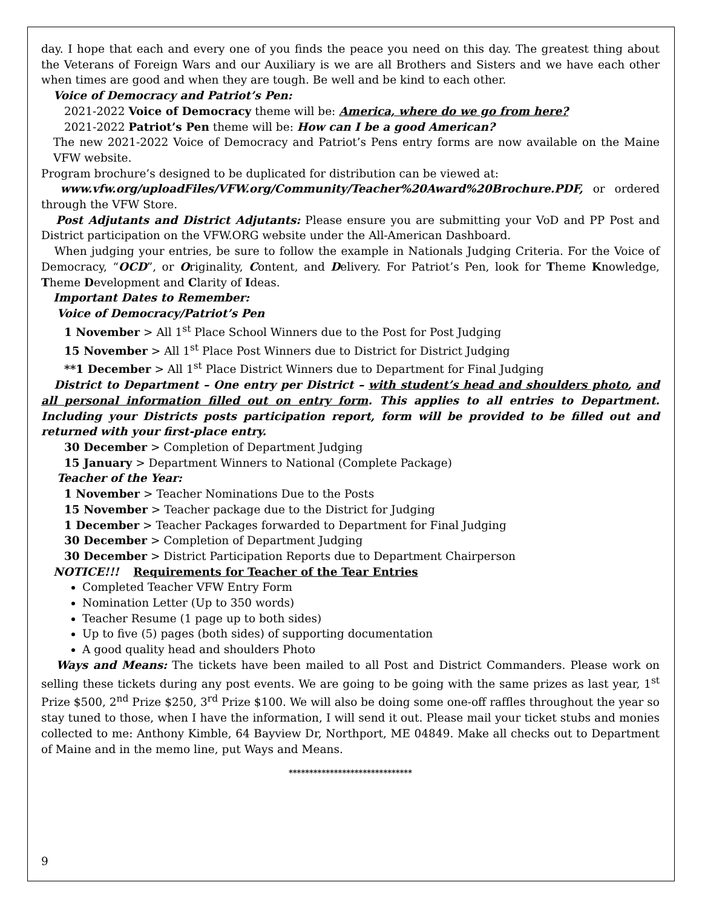day. I hope that each and every one of you finds the peace you need on this day. The greatest thing about the Veterans of Foreign Wars and our Auxiliary is we are all Brothers and Sisters and we have each other when times are good and when they are tough. Be well and be kind to each other.
Voice of Democracy and Patriot’s Pen:
2021-2022 Voice of Democracy theme will be: America, where do we go from here?
2021-2022 Patriot’s Pen theme will be: How can I be a good American?
The new 2021-2022 Voice of Democracy and Patriot’s Pens entry forms are now available on the Maine VFW website.
Program brochure’s designed to be duplicated for distribution can be viewed at:
www.vfw.org/uploadFiles/VFW.org/Community/Teacher%20Award%20Brochure.PDF, or ordered through the VFW Store.
Post Adjutants and District Adjutants: Please ensure you are submitting your VoD and PP Post and District participation on the VFW.ORG website under the All-American Dashboard.
When judging your entries, be sure to follow the example in Nationals Judging Criteria. For the Voice of Democracy, “OCD”, or Originality, Content, and Delivery. For Patriot’s Pen, look for Theme Knowledge, Theme Development and Clarity of Ideas.
Important Dates to Remember:
Voice of Democracy/Patriot’s Pen
1 November > All 1<sup>st</sup> Place School Winners due to the Post for Post Judging
15 November > All 1<sup>st</sup> Place Post Winners due to District for District Judging
**1 December > All 1<sup>st</sup> Place District Winners due to Department for Final Judging
District to Department – One entry per District – with student’s head and shoulders photo, and all personal information filled out on entry form. This applies to all entries to Department. Including your Districts posts participation report, form will be provided to be filled out and returned with your first-place entry.
30 December > Completion of Department Judging
15 January > Department Winners to National (Complete Package)
Teacher of the Year:
1 November > Teacher Nominations Due to the Posts
15 November > Teacher package due to the District for Judging
1 December > Teacher Packages forwarded to Department for Final Judging
30 December > Completion of Department Judging
30 December > District Participation Reports due to Department Chairperson
NOTICE!!! Requirements for Teacher of the Tear Entries
Completed Teacher VFW Entry Form
Nomination Letter (Up to 350 words)
Teacher Resume (1 page up to both sides)
Up to five (5) pages (both sides) of supporting documentation
A good quality head and shoulders Photo
Ways and Means: The tickets have been mailed to all Post and District Commanders. Please work on selling these tickets during any post events. We are going to be going with the same prizes as last year, 1<sup>st</sup> Prize $500, 2<sup>nd</sup> Prize $250, 3<sup>rd</sup> Prize $100. We will also be doing some one-off raffles throughout the year so stay tuned to those, when I have the information, I will send it out. Please mail your ticket stubs and monies collected to me: Anthony Kimble, 64 Bayview Dr, Northport, ME 04849. Make all checks out to Department of Maine and in the memo line, put Ways and Means.
******************************
9